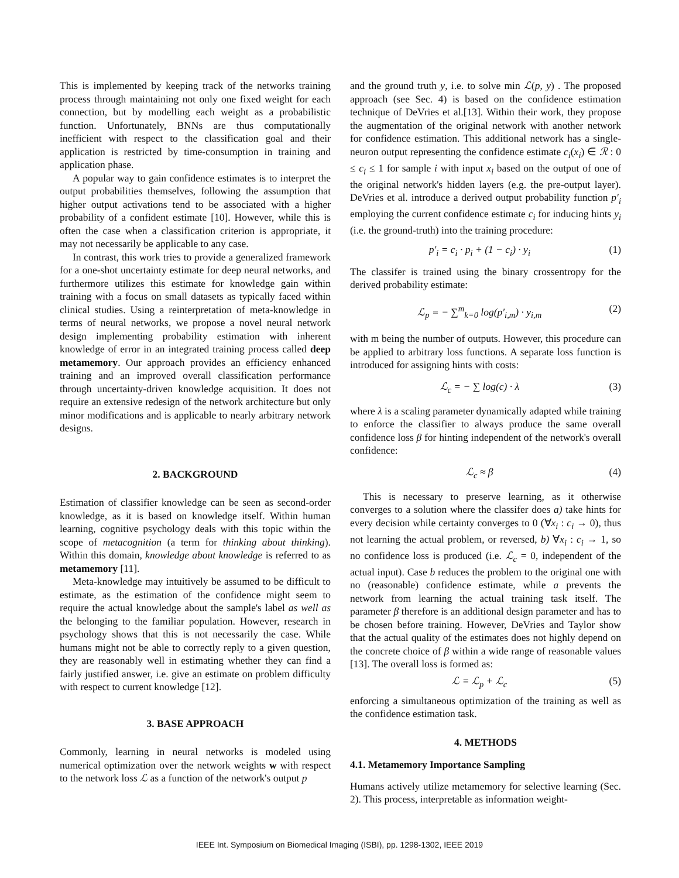This is implemented by keeping track of the networks training process through maintaining not only one fixed weight for each connection, but by modelling each weight as a probabilistic function. Unfortunately, BNNs are thus computationally inefficient with respect to the classification goal and their application is restricted by time-consumption in training and application phase.
A popular way to gain confidence estimates is to interpret the output probabilities themselves, following the assumption that higher output activations tend to be associated with a higher probability of a confident estimate [10]. However, while this is often the case when a classification criterion is appropriate, it may not necessarily be applicable to any case.
In contrast, this work tries to provide a generalized framework for a one-shot uncertainty estimate for deep neural networks, and furthermore utilizes this estimate for knowledge gain within training with a focus on small datasets as typically faced within clinical studies. Using a reinterpretation of meta-knowledge in terms of neural networks, we propose a novel neural network design implementing probability estimation with inherent knowledge of error in an integrated training process called deep metamemory. Our approach provides an efficiency enhanced training and an improved overall classification performance through uncertainty-driven knowledge acquisition. It does not require an extensive redesign of the network architecture but only minor modifications and is applicable to nearly arbitrary network designs.
2. BACKGROUND
Estimation of classifier knowledge can be seen as second-order knowledge, as it is based on knowledge itself. Within human learning, cognitive psychology deals with this topic within the scope of metacognition (a term for thinking about thinking). Within this domain, knowledge about knowledge is referred to as metamemory [11].
Meta-knowledge may intuitively be assumed to be difficult to estimate, as the estimation of the confidence might seem to require the actual knowledge about the sample's label as well as the belonging to the familiar population. However, research in psychology shows that this is not necessarily the case. While humans might not be able to correctly reply to a given question, they are reasonably well in estimating whether they can find a fairly justified answer, i.e. give an estimate on problem difficulty with respect to current knowledge [12].
3. BASE APPROACH
Commonly, learning in neural networks is modeled using numerical optimization over the network weights w with respect to the network loss ℒ as a function of the network's output p
and the ground truth y, i.e. to solve min ℒ(p, y) . The proposed approach (see Sec. 4) is based on the confidence estimation technique of DeVries et al.[13]. Within their work, they propose the augmentation of the original network with another network for confidence estimation. This additional network has a single-neuron output representing the confidence estimate c<sub>i</sub>(x<sub>i</sub>) ∈ ℛ : 0 ≤ c<sub>i</sub> ≤ 1 for sample i with input x<sub>i</sub> based on the output of one of the original network's hidden layers (e.g. the pre-output layer). DeVries et al. introduce a derived output probability function p′<sub>i</sub> employing the current confidence estimate c<sub>i</sub> for inducing hints y<sub>i</sub> (i.e. the ground-truth) into the training procedure:
p′<sub>i</sub> = c<sub>i</sub> · p<sub>i</sub> + (1 − c<sub>i</sub>) · y<sub>i</sub> (1)
The classifer is trained using the binary crossentropy for the derived probability estimate:
ℒ<sub>p</sub> = − ∑<sup>m</sup><sub>k=0</sub> log(p′<sub>i,m</sub>) · y<sub>i,m</sub> (2)
with m being the number of outputs. However, this procedure can be applied to arbitrary loss functions. A separate loss function is introduced for assigning hints with costs:
ℒ<sub>c</sub> = − ∑ log(c) · λ (3)
where λ is a scaling parameter dynamically adapted while training to enforce the classifier to always produce the same overall confidence loss β for hinting independent of the network's overall confidence:
ℒ<sub>c</sub> ≈ β (4)
This is necessary to preserve learning, as it otherwise converges to a solution where the classifer does a) take hints for every decision while certainty converges to 0 (∀x<sub>i</sub> : c<sub>i</sub> → 0), thus not learning the actual problem, or reversed, b) ∀x<sub>i</sub> : c<sub>i</sub> → 1, so no confidence loss is produced (i.e. ℒ<sub>c</sub> = 0, independent of the actual input). Case b reduces the problem to the original one with no (reasonable) confidence estimate, while a prevents the network from learning the actual training task itself. The parameter β therefore is an additional design parameter and has to be chosen before training. However, DeVries and Taylor show that the actual quality of the estimates does not highly depend on the concrete choice of β within a wide range of reasonable values [13]. The overall loss is formed as:
ℒ = ℒ<sub>p</sub> + ℒ<sub>c</sub> (5)
enforcing a simultaneous optimization of the training as well as the confidence estimation task.
4. METHODS
4.1. Metamemory Importance Sampling
Humans actively utilize metamemory for selective learning (Sec. 2). This process, interpretable as information weight-
IEEE Int. Symposium on Biomedical Imaging (ISBI), pp. 1298-1302, IEEE 2019